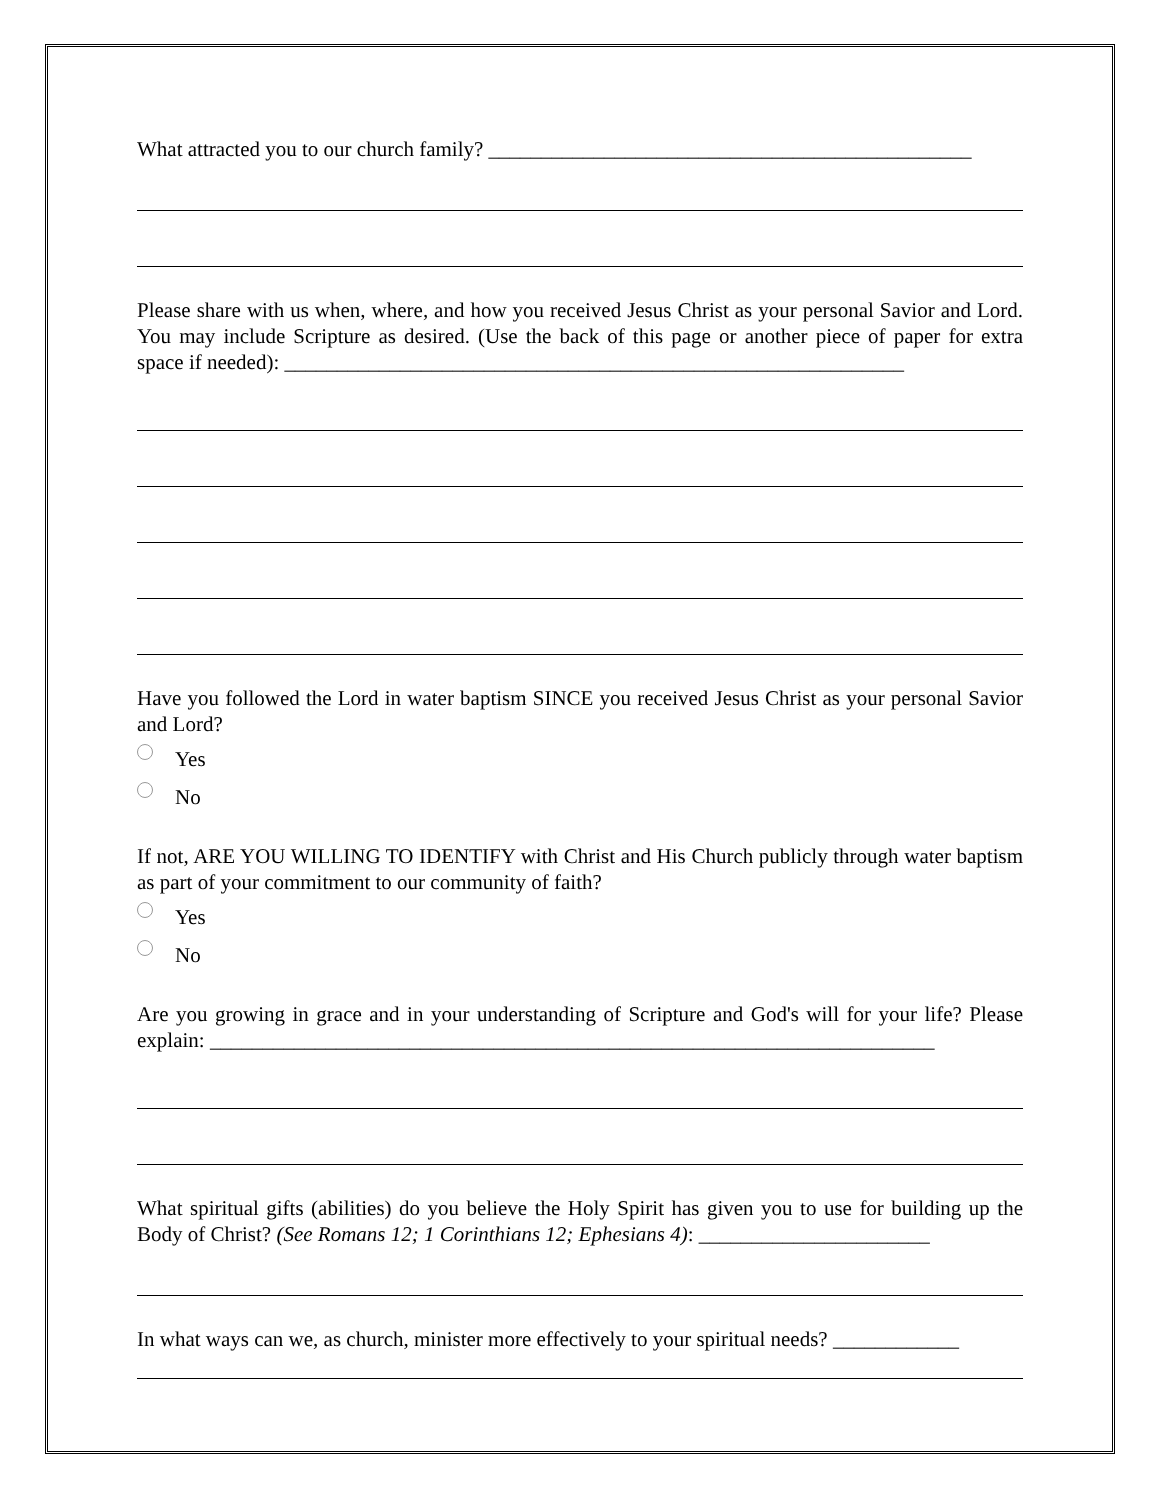What attracted you to our church family? ______________________________________________
Please share with us when, where, and how you received Jesus Christ as your personal Savior and Lord. You may include Scripture as desired. (Use the back of this page or another piece of paper for extra space if needed): ___________________________________________________________
Have you followed the Lord in water baptism SINCE you received Jesus Christ as your personal Savior and Lord?
Yes
No
If not, ARE YOU WILLING TO IDENTIFY with Christ and His Church publicly through water baptism as part of your commitment to our community of faith?
Yes
No
Are you growing in grace and in your understanding of Scripture and God's will for your life? Please explain: _____________________________________________________________________
What spiritual gifts (abilities) do you believe the Holy Spirit has given you to use for building up the Body of Christ? (See Romans 12; 1 Corinthians 12; Ephesians 4): ______________________
In what ways can we, as church, minister more effectively to your spiritual needs? ____________